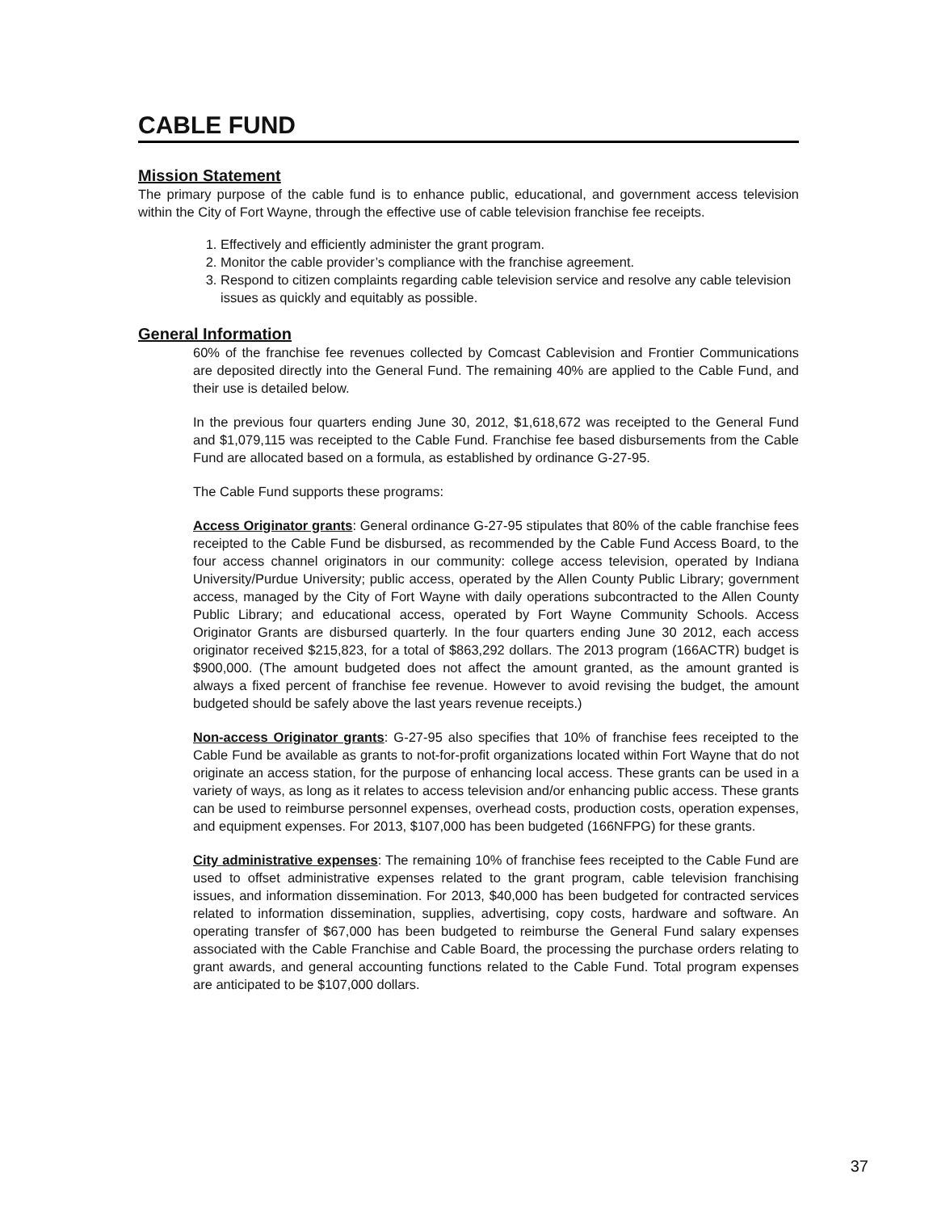CABLE FUND
Mission Statement
The primary purpose of the cable fund is to enhance public, educational, and government access television within the City of Fort Wayne, through the effective use of cable television franchise fee receipts.
1. Effectively and efficiently administer the grant program.
2. Monitor the cable provider’s compliance with the franchise agreement.
3. Respond to citizen complaints regarding cable television service and resolve any cable television issues as quickly and equitably as possible.
General Information
60% of the franchise fee revenues collected by Comcast Cablevision and Frontier Communications are deposited directly into the General Fund. The remaining 40% are applied to the Cable Fund, and their use is detailed below.
In the previous four quarters ending June 30, 2012, $1,618,672 was receipted to the General Fund and $1,079,115 was receipted to the Cable Fund. Franchise fee based disbursements from the Cable Fund are allocated based on a formula, as established by ordinance G-27-95.
The Cable Fund supports these programs:
Access Originator grants: General ordinance G-27-95 stipulates that 80% of the cable franchise fees receipted to the Cable Fund be disbursed, as recommended by the Cable Fund Access Board, to the four access channel originators in our community: college access television, operated by Indiana University/Purdue University; public access, operated by the Allen County Public Library; government access, managed by the City of Fort Wayne with daily operations subcontracted to the Allen County Public Library; and educational access, operated by Fort Wayne Community Schools. Access Originator Grants are disbursed quarterly. In the four quarters ending June 30 2012, each access originator received $215,823, for a total of $863,292 dollars. The 2013 program (166ACTR) budget is $900,000. (The amount budgeted does not affect the amount granted, as the amount granted is always a fixed percent of franchise fee revenue. However to avoid revising the budget, the amount budgeted should be safely above the last years revenue receipts.)
Non-access Originator grants: G-27-95 also specifies that 10% of franchise fees receipted to the Cable Fund be available as grants to not-for-profit organizations located within Fort Wayne that do not originate an access station, for the purpose of enhancing local access. These grants can be used in a variety of ways, as long as it relates to access television and/or enhancing public access. These grants can be used to reimburse personnel expenses, overhead costs, production costs, operation expenses, and equipment expenses. For 2013, $107,000 has been budgeted (166NFPG) for these grants.
City administrative expenses: The remaining 10% of franchise fees receipted to the Cable Fund are used to offset administrative expenses related to the grant program, cable television franchising issues, and information dissemination. For 2013, $40,000 has been budgeted for contracted services related to information dissemination, supplies, advertising, copy costs, hardware and software. An operating transfer of $67,000 has been budgeted to reimburse the General Fund salary expenses associated with the Cable Franchise and Cable Board, the processing the purchase orders relating to grant awards, and general accounting functions related to the Cable Fund. Total program expenses are anticipated to be $107,000 dollars.
37